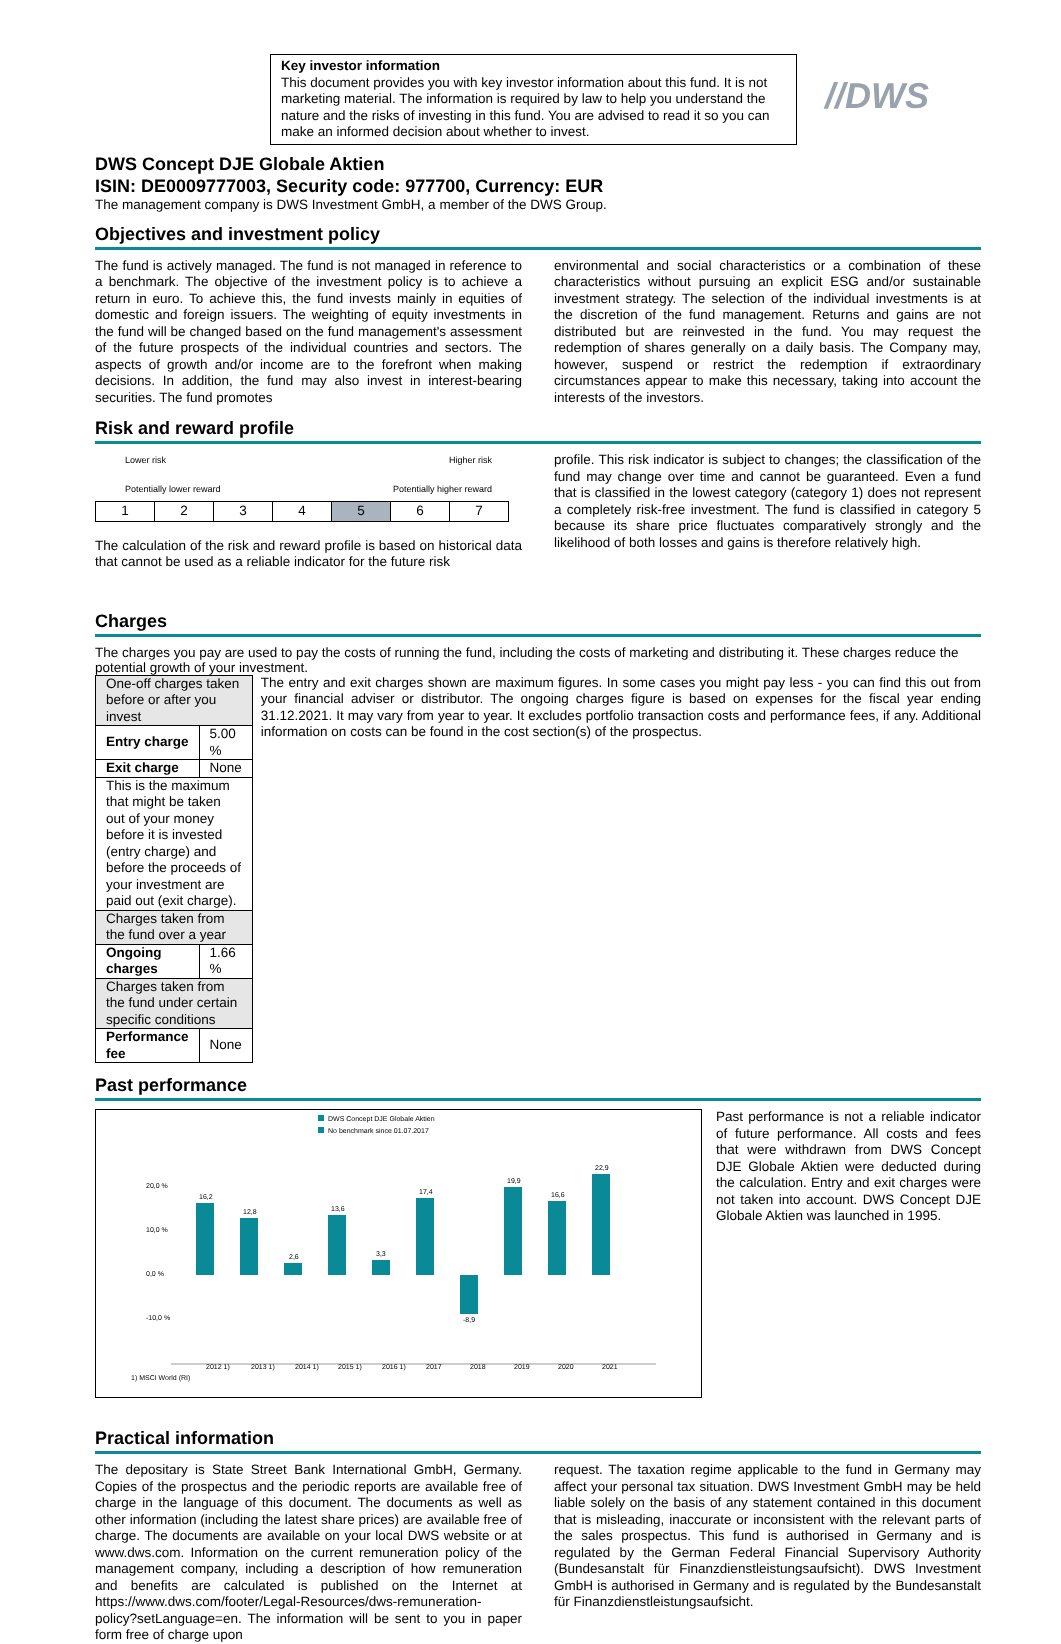//DWS
Key investor information
This document provides you with key investor information about this fund. It is not marketing material. The information is required by law to help you understand the nature and the risks of investing in this fund. You are advised to read it so you can make an informed decision about whether to invest.
DWS Concept DJE Globale Aktien
ISIN: DE0009777003, Security code: 977700, Currency: EUR
The management company is DWS Investment GmbH, a member of the DWS Group.
Objectives and investment policy
The fund is actively managed. The fund is not managed in reference to a benchmark. The objective of the investment policy is to achieve a return in euro. To achieve this, the fund invests mainly in equities of domestic and foreign issuers. The weighting of equity investments in the fund will be changed based on the fund management's assessment of the future prospects of the individual countries and sectors. The aspects of growth and/or income are to the forefront when making decisions. In addition, the fund may also invest in interest-bearing securities. The fund promotes
environmental and social characteristics or a combination of these characteristics without pursuing an explicit ESG and/or sustainable investment strategy. The selection of the individual investments is at the discretion of the fund management. Returns and gains are not distributed but are reinvested in the fund. You may request the redemption of shares generally on a daily basis. The Company may, however, suspend or restrict the redemption if extraordinary circumstances appear to make this necessary, taking into account the interests of the investors.
Risk and reward profile
Lower risk Higher risk
Potentially lower reward Potentially higher reward
| 1 | 2 | 3 | 4 | 5 | 6 | 7 |
The calculation of the risk and reward profile is based on historical data that cannot be used as a reliable indicator for the future risk
profile. This risk indicator is subject to changes; the classification of the fund may change over time and cannot be guaranteed. Even a fund that is classified in the lowest category (category 1) does not represent a completely risk-free investment. The fund is classified in category 5 because its share price fluctuates comparatively strongly and the likelihood of both losses and gains is therefore relatively high.
Charges
The charges you pay are used to pay the costs of running the fund, including the costs of marketing and distributing it. These charges reduce the potential growth of your investment.
| One-off charges taken before or after you invest | |
| Entry charge | 5.00 % |
| Exit charge | None |
| This is the maximum that might be taken out of your money before it is invested (entry charge) and before the proceeds of your investment are paid out (exit charge). | |
| Charges taken from the fund over a year | |
| Ongoing charges | 1.66 % |
| Charges taken from the fund under certain specific conditions | |
| Performance fee | None |
The entry and exit charges shown are maximum figures. In some cases you might pay less - you can find this out from your financial adviser or distributor. The ongoing charges figure is based on expenses for the fiscal year ending 31.12.2021. It may vary from year to year. It excludes portfolio transaction costs and performance fees, if any. Additional information on costs can be found in the cost section(s) of the prospectus.
Past performance
DWS Concept DJE Globale Aktien
No benchmark since 01.07.2017
20,0 %
10,0 %
0,0 %
-10,0 %
16,2
12,8
2,6
13,6
3,3
17,4
-8,9
19,9
16,6
22,9
2012 1)
2013 1)
2014 1)
2015 1)
2016 1)
2017
2018
2019
2020
2021
1) MSCI World (RI)
Past performance is not a reliable indicator of future performance. All costs and fees that were withdrawn from DWS Concept DJE Globale Aktien were deducted during the calculation. Entry and exit charges were not taken into account. DWS Concept DJE Globale Aktien was launched in 1995.
Practical information
The depositary is State Street Bank International GmbH, Germany. Copies of the prospectus and the periodic reports are available free of charge in the language of this document. The documents as well as other information (including the latest share prices) are available free of charge. The documents are available on your local DWS website or at www.dws.com. Information on the current remuneration policy of the management company, including a description of how remuneration and benefits are calculated is published on the Internet at https://www.dws.com/footer/Legal-Resources/dws-remuneration-policy?setLanguage=en. The information will be sent to you in paper form free of charge upon
request. The taxation regime applicable to the fund in Germany may affect your personal tax situation. DWS Investment GmbH may be held liable solely on the basis of any statement contained in this document that is misleading, inaccurate or inconsistent with the relevant parts of the sales prospectus. This fund is authorised in Germany and is regulated by the German Federal Financial Supervisory Authority (Bundesanstalt für Finanzdienstleistungsaufsicht). DWS Investment GmbH is authorised in Germany and is regulated by the Bundesanstalt für Finanzdienstleistungsaufsicht.